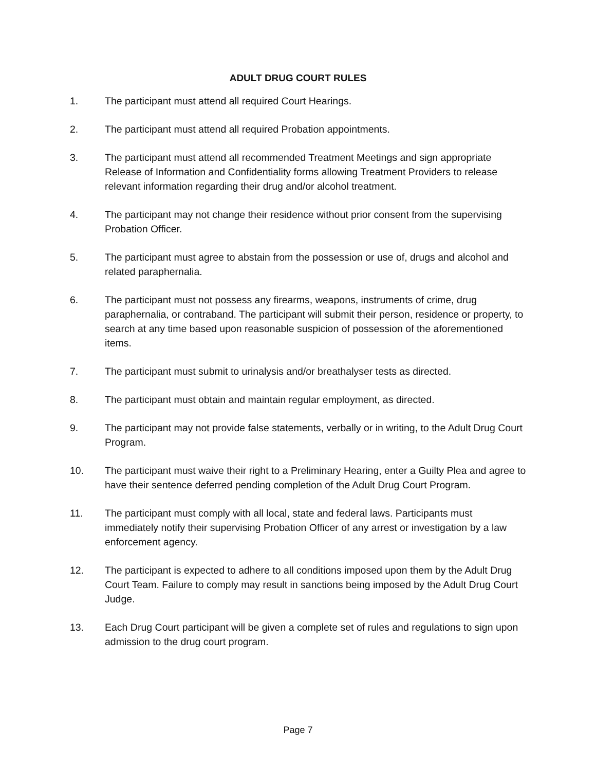ADULT DRUG COURT RULES
1. The participant must attend all required Court Hearings.
2. The participant must attend all required Probation appointments.
3. The participant must attend all recommended Treatment Meetings and sign appropriate Release of Information and Confidentiality forms allowing Treatment Providers to release relevant information regarding their drug and/or alcohol treatment.
4. The participant may not change their residence without prior consent from the supervising Probation Officer.
5. The participant must agree to abstain from the possession or use of, drugs and alcohol and related paraphernalia.
6. The participant must not possess any firearms, weapons, instruments of crime, drug paraphernalia, or contraband. The participant will submit their person, residence or property, to search at any time based upon reasonable suspicion of possession of the aforementioned items.
7. The participant must submit to urinalysis and/or breathalyser tests as directed.
8. The participant must obtain and maintain regular employment, as directed.
9. The participant may not provide false statements, verbally or in writing, to the Adult Drug Court Program.
10. The participant must waive their right to a Preliminary Hearing, enter a Guilty Plea and agree to have their sentence deferred pending completion of the Adult Drug Court Program.
11. The participant must comply with all local, state and federal laws. Participants must immediately notify their supervising Probation Officer of any arrest or investigation by a law enforcement agency.
12. The participant is expected to adhere to all conditions imposed upon them by the Adult Drug Court Team. Failure to comply may result in sanctions being imposed by the Adult Drug Court Judge.
13. Each Drug Court participant will be given a complete set of rules and regulations to sign upon admission to the drug court program.
Page 7